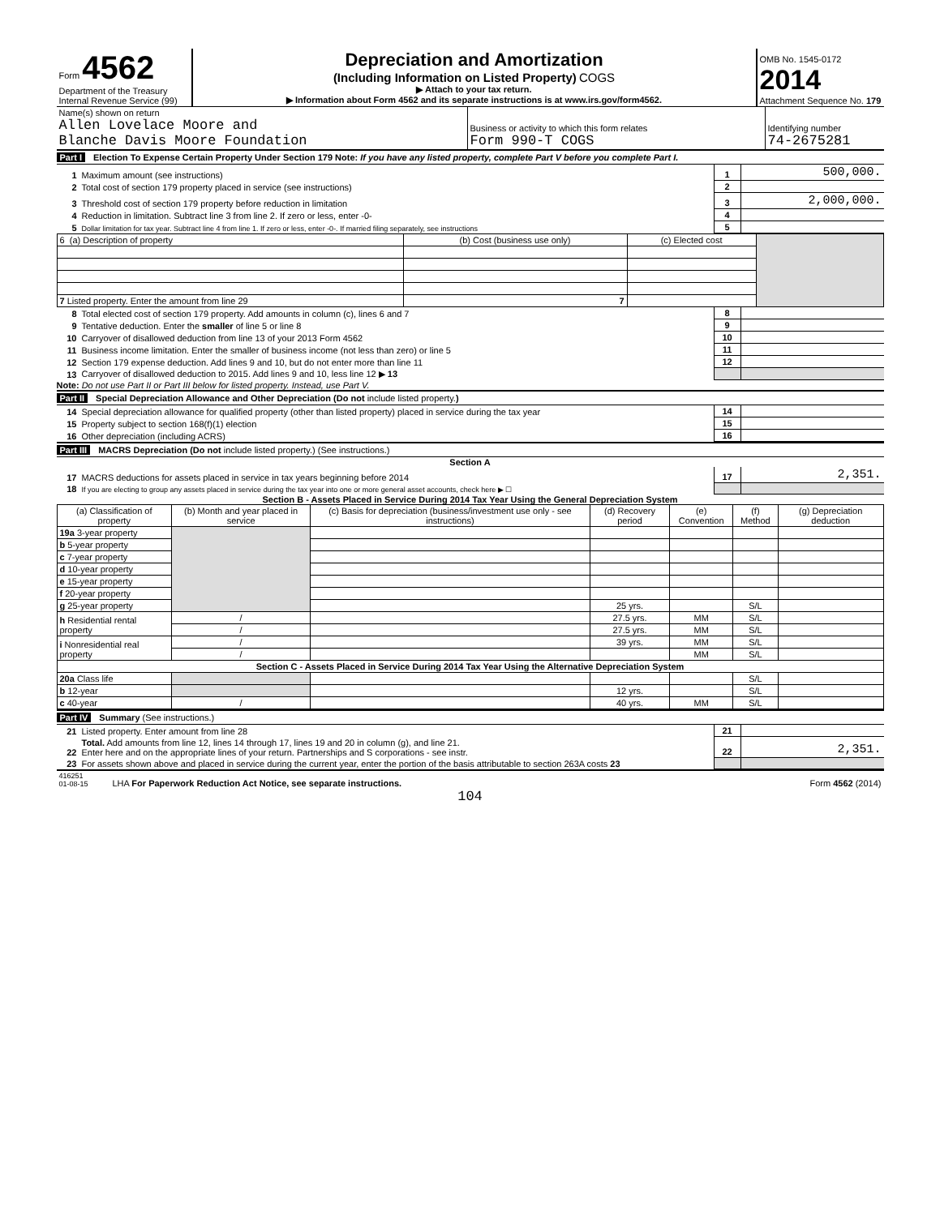| Form 4562 Department of the Treasury Internal Revenue Service (99) | Depreciation and Amortization (Including Information on Listed Property) COGS ▶ Attach to your tax return. ▶ Information about Form 4562 and its separate instructions is at www.irs.gov/form4562. | OMB No. 1545-0172 2014 Attachment Sequence No. 179 |
| Name(s) shown on return Allen Lovelace Moore and Blanche Davis Moore Foundation | Business or activity to which this form relates Form 990-T COGS | Identifying number 74-2675281 |
Part I Election To Expense Certain Property Under Section 179 Note: If you have any listed property, complete Part V before you complete Part I.
| 1 | Maximum amount (see instructions) | 1 | 500,000. |
| 2 | Total cost of section 179 property placed in service (see instructions) | 2 | |
| 3 | Threshold cost of section 179 property before reduction in limitation | 3 | 2,000,000. |
| 4 | Reduction in limitation. Subtract line 3 from line 2. If zero or less, enter -0- | 4 | |
| 5 | Dollar limitation for tax year. Subtract line 4 from line 1. If zero or less, enter -0-. If married filing separately, see instructions | 5 | |
| 6 (a) Description of property | (b) Cost (business use only) | (c) Elected cost | |
| 7 Listed property. Enter the amount from line 29 | 7 | | |
| 8 | Total elected cost of section 179 property. Add amounts in column (c), lines 6 and 7 | 8 | |
| 9 | Tentative deduction. Enter the smaller of line 5 or line 8 | 9 | |
| 10 | Carryover of disallowed deduction from line 13 of your 2013 Form 4562 | 10 | |
| 11 | Business income limitation. Enter the smaller of business income (not less than zero) or line 5 | 11 | |
| 12 | Section 179 expense deduction. Add lines 9 and 10, but do not enter more than line 11 | 12 | |
| 13 | Carryover of disallowed deduction to 2015. Add lines 9 and 10, less line 12 ▶ 13 | | |
Note: Do not use Part II or Part III below for listed property. Instead, use Part V.
Part II Special Depreciation Allowance and Other Depreciation (Do not include listed property.)
| 14 | Special depreciation allowance for qualified property (other than listed property) placed in service during the tax year | 14 | |
| 15 | Property subject to section 168(f)(1) election | 15 | |
| 16 | Other depreciation (including ACRS) | 16 | |
Part III MACRS Depreciation (Do not include listed property.) (See instructions.)
Section A
| 17 | MACRS deductions for assets placed in service in tax years beginning before 2014 | 17 | 2,351. |
| 18 | If you are electing to group any assets placed in service during the tax year into one or more general asset accounts, check here ▶ ☐ | | |
Section B - Assets Placed in Service During 2014 Tax Year Using the General Depreciation System
| (a) Classification of property | (b) Month and year placed in service | (c) Basis for depreciation (business/investment use only - see instructions) | (d) Recovery period | (e) Convention | (f) Method | (g) Depreciation deduction |
| --- | --- | --- | --- | --- | --- | --- |
| 19a 3-year property | | | | | | |
| b 5-year property | | | | | | |
| c 7-year property | | | | | | |
| d 10-year property | | | | | | |
| e 15-year property | | | | | | |
| f 20-year property | | | | | | |
| g 25-year property | | | 25 yrs. | | S/L | |
| h Residential rental property | / | | 27.5 yrs. | MM | S/L | |
| | / | | 27.5 yrs. | MM | S/L | |
| i Nonresidential real property | / | | 39 yrs. | MM | S/L | |
| | / | | | MM | S/L | |
| Section C - Assets Placed in Service During 2014 Tax Year Using the Alternative Depreciation System | | | | | | |
| 20a Class life | | | | | S/L | |
| b 12-year | | | 12 yrs. | | S/L | |
| c 40-year | / | | 40 yrs. | MM | S/L | |
Part IV Summary (See instructions.)
| 21 | Listed property. Enter amount from line 28 | 21 | |
| 22 | Total. Add amounts from line 12, lines 14 through 17, lines 19 and 20 in column (g), and line 21. Enter here and on the appropriate lines of your return. Partnerships and S corporations - see instr. | 22 | 2,351. |
| 23 | For assets shown above and placed in service during the current year, enter the portion of the basis attributable to section 263A costs 23 | | |
| 416251 01-08-15 | LHA For Paperwork Reduction Act Notice, see separate instructions. | Form 4562 (2014) |
104